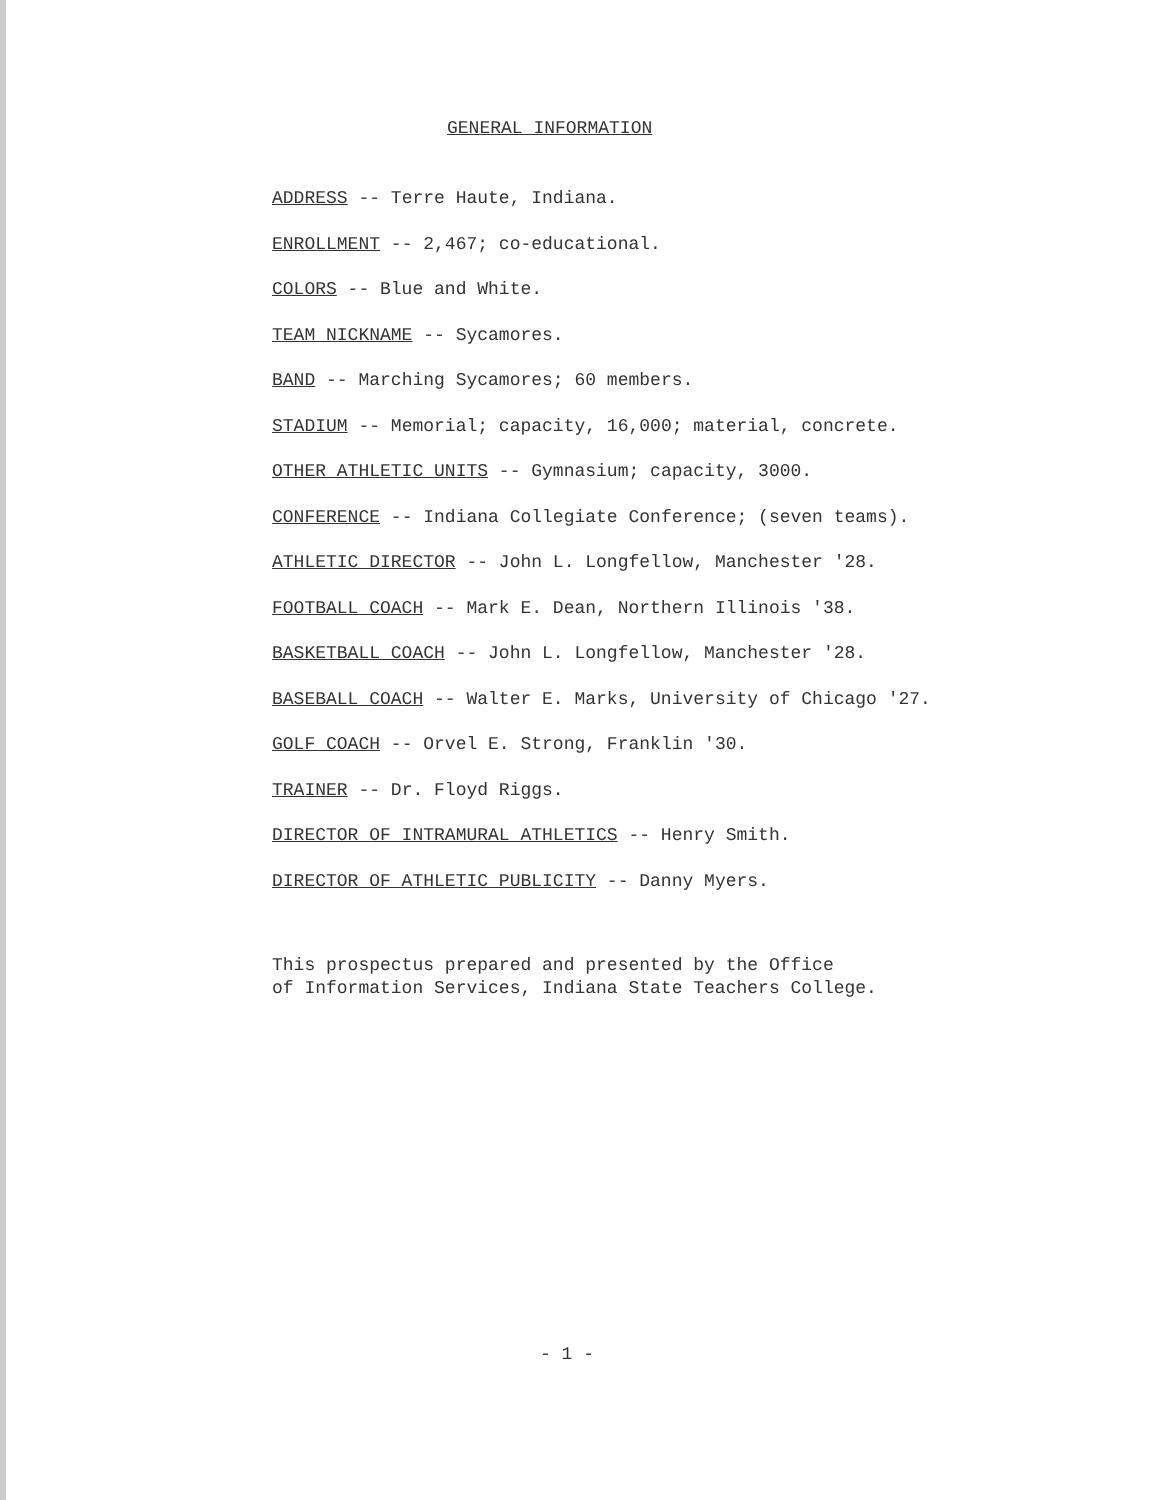GENERAL INFORMATION
ADDRESS -- Terre Haute, Indiana.
ENROLLMENT -- 2,467; co-educational.
COLORS -- Blue and White.
TEAM NICKNAME -- Sycamores.
BAND -- Marching Sycamores; 60 members.
STADIUM -- Memorial; capacity, 16,000; material, concrete.
OTHER ATHLETIC UNITS -- Gymnasium; capacity, 3000.
CONFERENCE -- Indiana Collegiate Conference; (seven teams).
ATHLETIC DIRECTOR -- John L. Longfellow, Manchester '28.
FOOTBALL COACH -- Mark E. Dean, Northern Illinois '38.
BASKETBALL COACH -- John L. Longfellow, Manchester '28.
BASEBALL COACH -- Walter E. Marks, University of Chicago '27.
GOLF COACH -- Orvel E. Strong, Franklin '30.
TRAINER -- Dr. Floyd Riggs.
DIRECTOR OF INTRAMURAL ATHLETICS -- Henry Smith.
DIRECTOR OF ATHLETIC PUBLICITY -- Danny Myers.
This prospectus prepared and presented by the Office
of Information Services, Indiana State Teachers College.
- 1 -